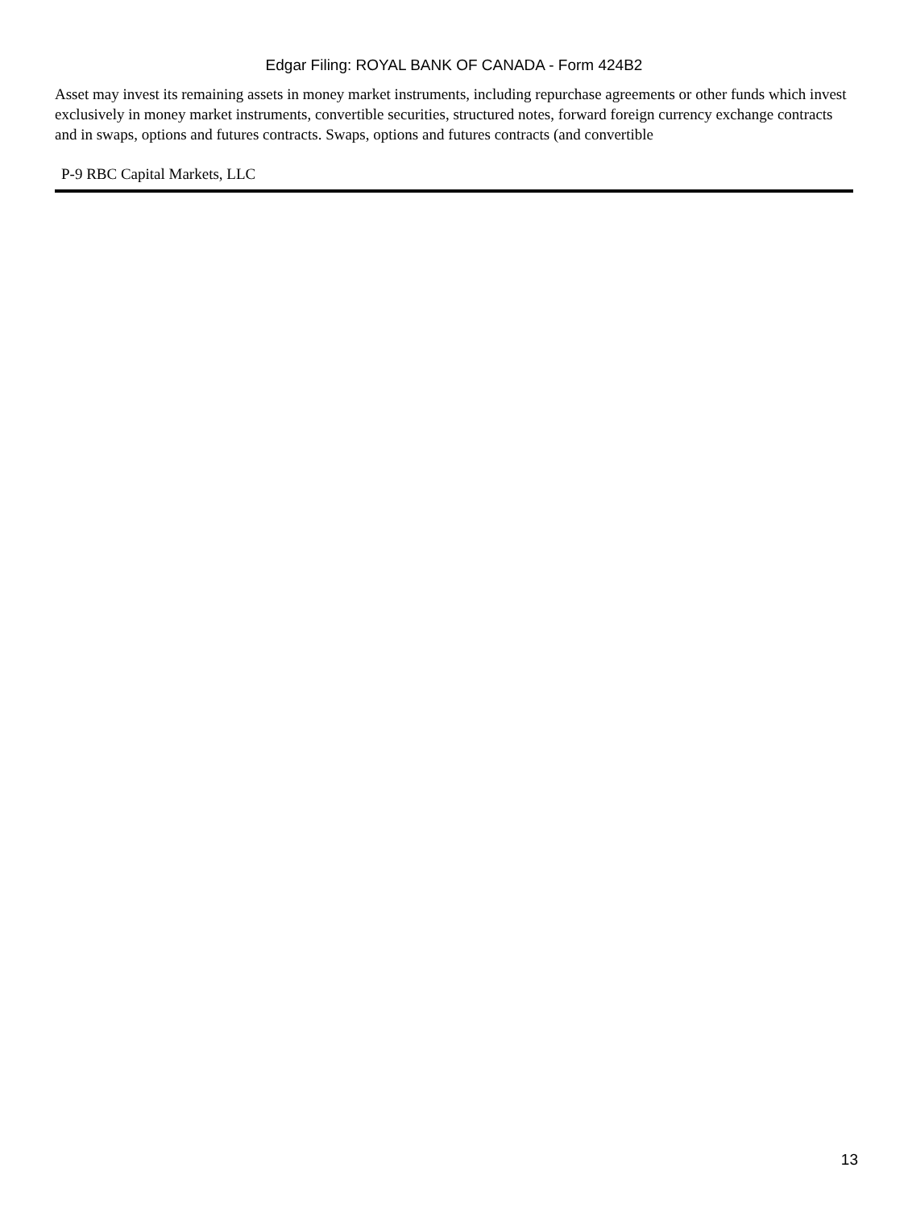Edgar Filing: ROYAL BANK OF CANADA - Form 424B2
Asset may invest its remaining assets in money market instruments, including repurchase agreements or other funds which invest exclusively in money market instruments, convertible securities, structured notes, forward foreign currency exchange contracts and in swaps, options and futures contracts. Swaps, options and futures contracts (and convertible
P-9 RBC Capital Markets, LLC
13